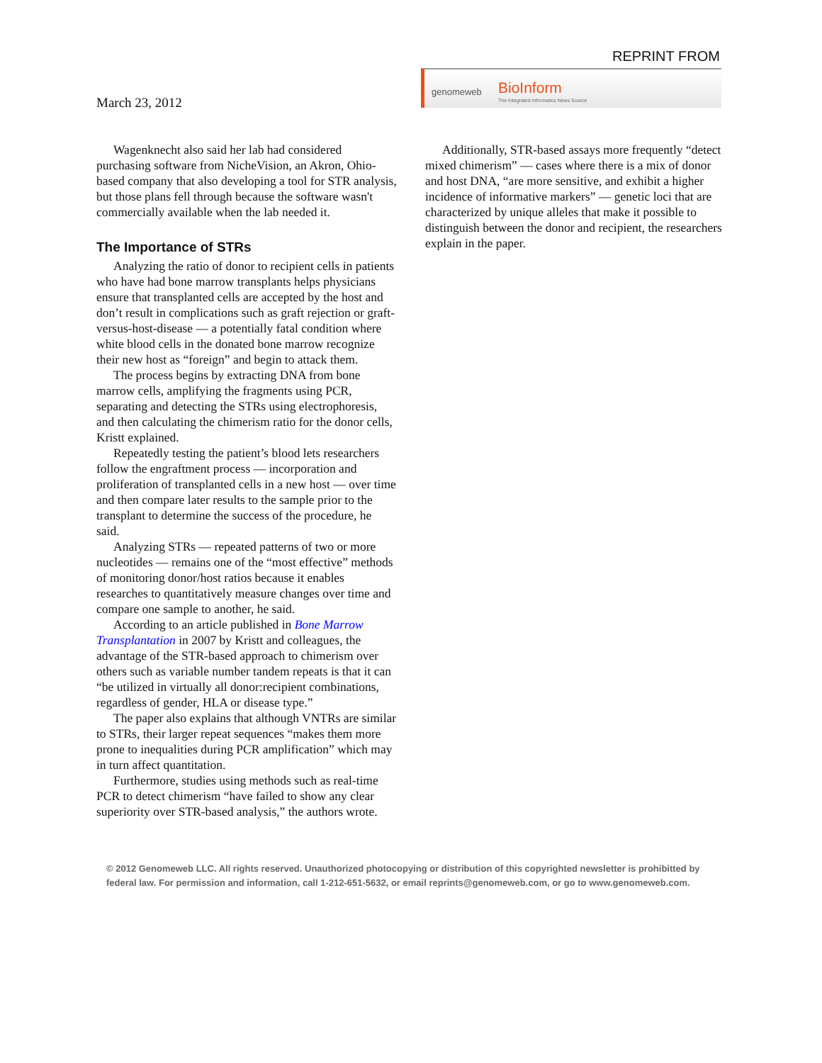REPRINT FROM
March 23, 2012
genomeweb BioInform
The Integrated Informatics News Source
Wagenknecht also said her lab had considered purchasing software from NicheVision, an Akron, Ohio-based company that also developing a tool for STR analysis, but those plans fell through because the software wasn't commercially available when the lab needed it.
The Importance of STRs
Analyzing the ratio of donor to recipient cells in patients who have had bone marrow transplants helps physicians ensure that transplanted cells are accepted by the host and don’t result in complications such as graft rejection or graft-versus-host-disease — a potentially fatal condition where white blood cells in the donated bone marrow recognize their new host as “foreign” and begin to attack them.
The process begins by extracting DNA from bone marrow cells, amplifying the fragments using PCR, separating and detecting the STRs using electrophoresis, and then calculating the chimerism ratio for the donor cells, Kristt explained.
Repeatedly testing the patient’s blood lets researchers follow the engraftment process — incorporation and proliferation of transplanted cells in a new host — over time and then compare later results to the sample prior to the transplant to determine the success of the procedure, he said.
Analyzing STRs — repeated patterns of two or more nucleotides — remains one of the “most effective” methods of monitoring donor/host ratios because it enables researches to quantitatively measure changes over time and compare one sample to another, he said.
According to an article published in Bone Marrow Transplantation in 2007 by Kristt and colleagues, the advantage of the STR-based approach to chimerism over others such as variable number tandem repeats is that it can “be utilized in virtually all donor:recipient combinations, regardless of gender, HLA or disease type.”
The paper also explains that although VNTRs are similar to STRs, their larger repeat sequences “makes them more prone to inequalities during PCR amplification” which may in turn affect quantitation.
Furthermore, studies using methods such as real-time PCR to detect chimerism “have failed to show any clear superiority over STR-based analysis,” the authors wrote.
Additionally, STR-based assays more frequently “detect mixed chimerism” — cases where there is a mix of donor and host DNA, “are more sensitive, and exhibit a higher incidence of informative markers” — genetic loci that are characterized by unique alleles that make it possible to distinguish between the donor and recipient, the researchers explain in the paper.
© 2012 Genomeweb LLC. All rights reserved. Unauthorized photocopying or distribution of this copyrighted newsletter is prohibitted by federal law. For permission and information, call 1-212-651-5632, or email reprints@genomeweb.com, or go to www.genomeweb.com.